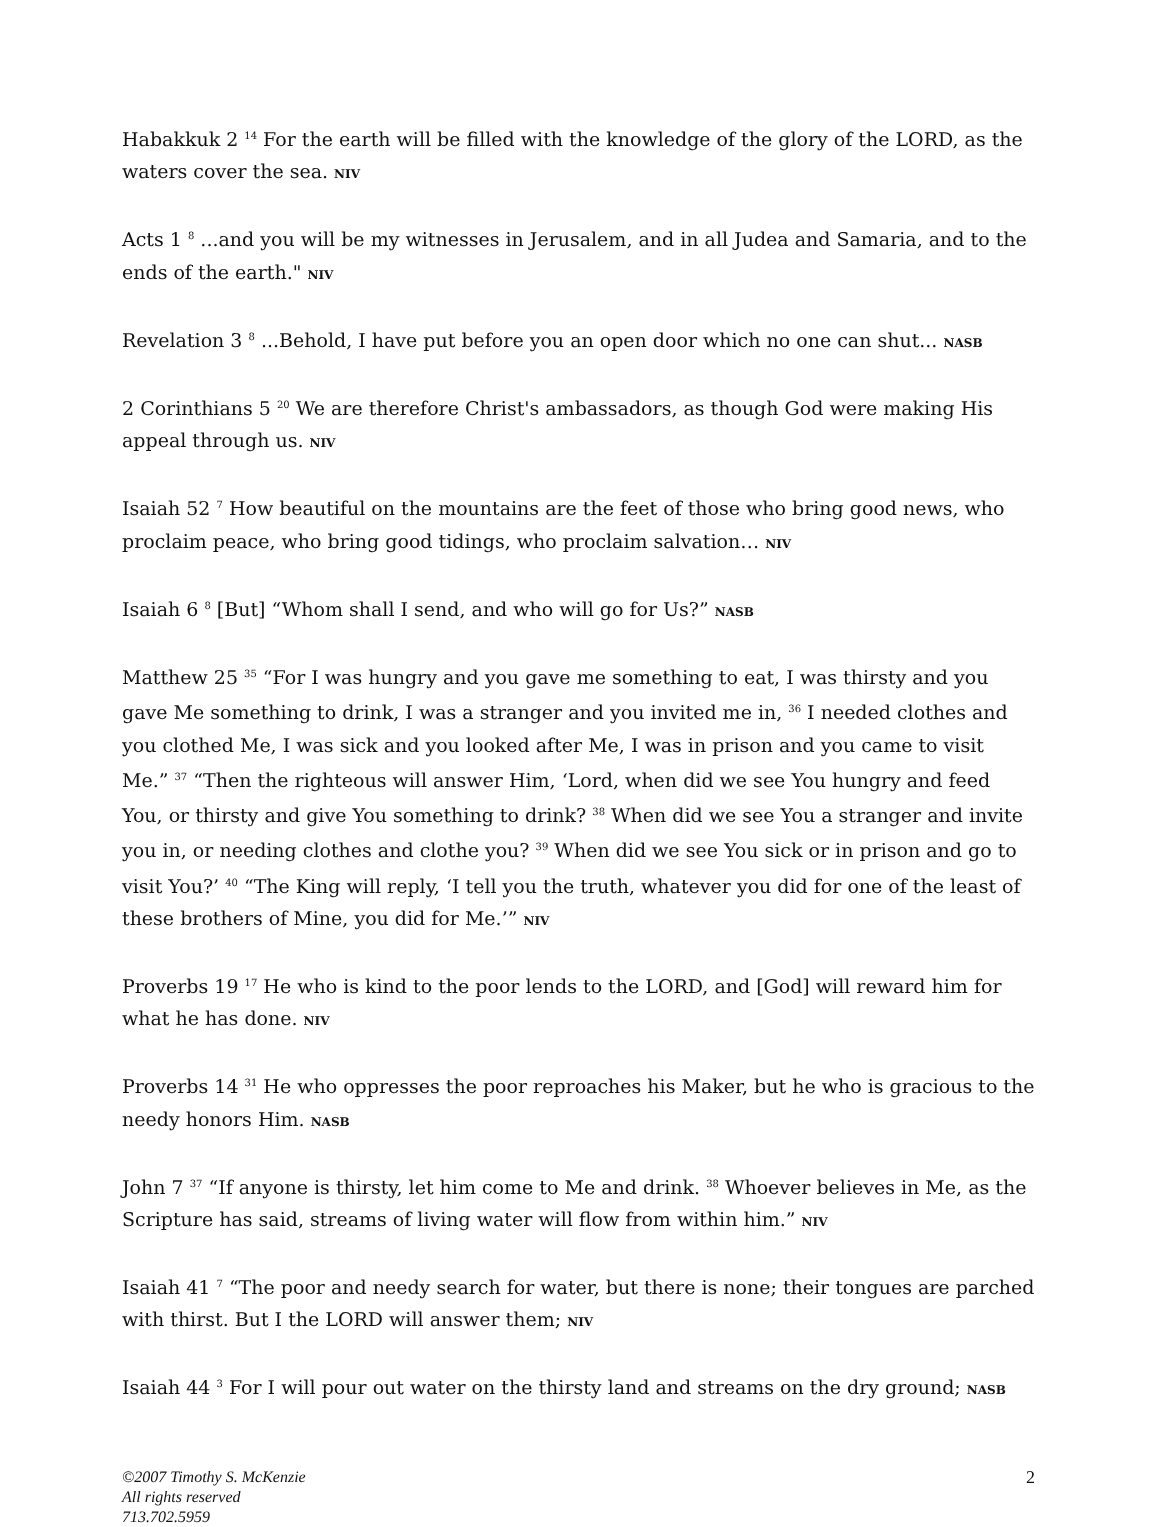Habakkuk 2 <sup>14</sup> For the earth will be filled with the knowledge of the glory of the LORD, as the waters cover the sea. NIV
Acts 1 <sup>8</sup> ...and you will be my witnesses in Jerusalem, and in all Judea and Samaria, and to the ends of the earth." NIV
Revelation 3 <sup>8</sup> ...Behold, I have put before you an open door which no one can shut... NASB
2 Corinthians 5 <sup>20</sup> We are therefore Christ's ambassadors, as though God were making His appeal through us. NIV
Isaiah 52 <sup>7</sup> How beautiful on the mountains are the feet of those who bring good news, who proclaim peace, who bring good tidings, who proclaim salvation… NIV
Isaiah 6 <sup>8</sup> [But] “Whom shall I send, and who will go for Us?” NASB
Matthew 25 <sup>35</sup> “For I was hungry and you gave me something to eat, I was thirsty and you gave Me something to drink, I was a stranger and you invited me in, <sup>36</sup> I needed clothes and you clothed Me, I was sick and you looked after Me, I was in prison and you came to visit Me.” <sup>37</sup> “Then the righteous will answer Him, ‘Lord, when did we see You hungry and feed You, or thirsty and give You something to drink? <sup>38</sup> When did we see You a stranger and invite you in, or needing clothes and clothe you? <sup>39</sup> When did we see You sick or in prison and go to visit You?’ <sup>40</sup> “The King will reply, ‘I tell you the truth, whatever you did for one of the least of these brothers of Mine, you did for Me.’” NIV
Proverbs 19 <sup>17</sup> He who is kind to the poor lends to the LORD, and [God] will reward him for what he has done. NIV
Proverbs 14 <sup>31</sup> He who oppresses the poor reproaches his Maker, but he who is gracious to the needy honors Him. NASB
John 7 <sup>37</sup> “If anyone is thirsty, let him come to Me and drink. <sup>38</sup> Whoever believes in Me, as the Scripture has said, streams of living water will flow from within him.” NIV
Isaiah 41 <sup>7</sup> “The poor and needy search for water, but there is none; their tongues are parched with thirst. But I the LORD will answer them; NIV
Isaiah 44 <sup>3</sup> For I will pour out water on the thirsty land and streams on the dry ground; NASB
©2007 Timothy S. McKenzie 2
All rights reserved
713.702.5959